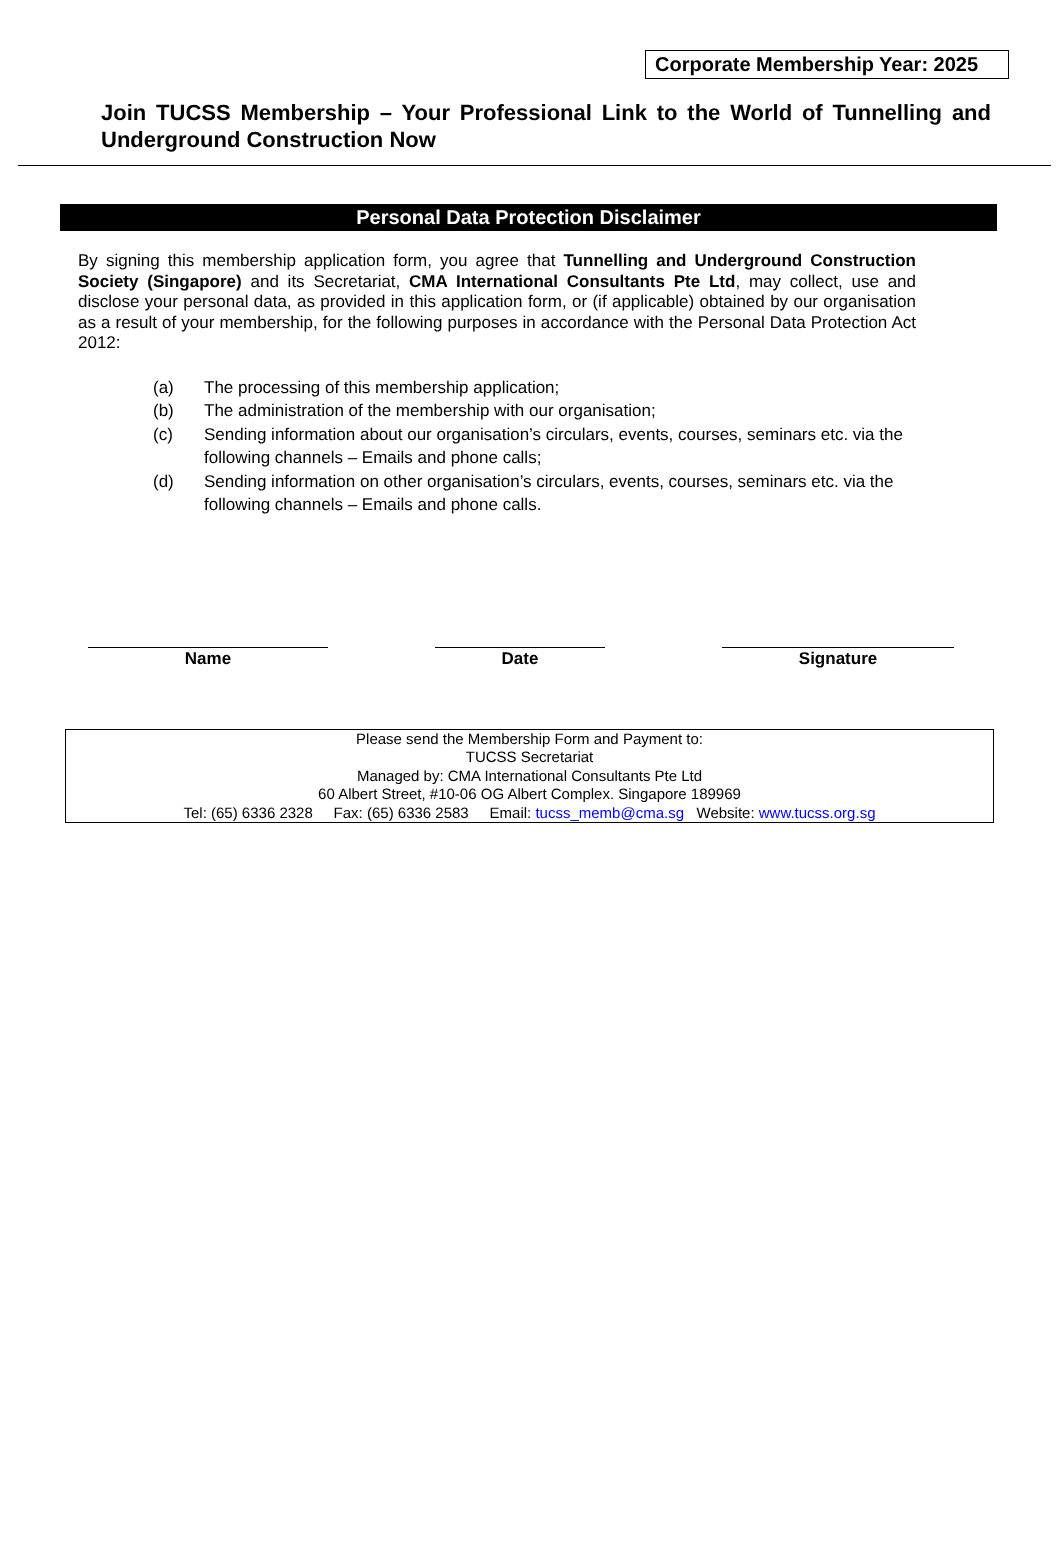Corporate Membership Year: 2025
Join TUCSS Membership – Your Professional Link to the World of Tunnelling and Underground Construction Now
Personal Data Protection Disclaimer
By signing this membership application form, you agree that Tunnelling and Underground Construction Society (Singapore) and its Secretariat, CMA International Consultants Pte Ltd, may collect, use and disclose your personal data, as provided in this application form, or (if applicable) obtained by our organisation as a result of your membership, for the following purposes in accordance with the Personal Data Protection Act 2012:
(a) The processing of this membership application;
(b) The administration of the membership with our organisation;
(c) Sending information about our organisation’s circulars, events, courses, seminars etc. via the following channels – Emails and phone calls;
(d) Sending information on other organisation’s circulars, events, courses, seminars etc. via the following channels – Emails and phone calls.
Name Date Signature
Please send the Membership Form and Payment to:
TUCSS Secretariat
Managed by: CMA International Consultants Pte Ltd
60 Albert Street, #10-06 OG Albert Complex. Singapore 189969
Tel: (65) 6336 2328 Fax: (65) 6336 2583 Email: tucss_memb@cma.sg Website: www.tucss.org.sg